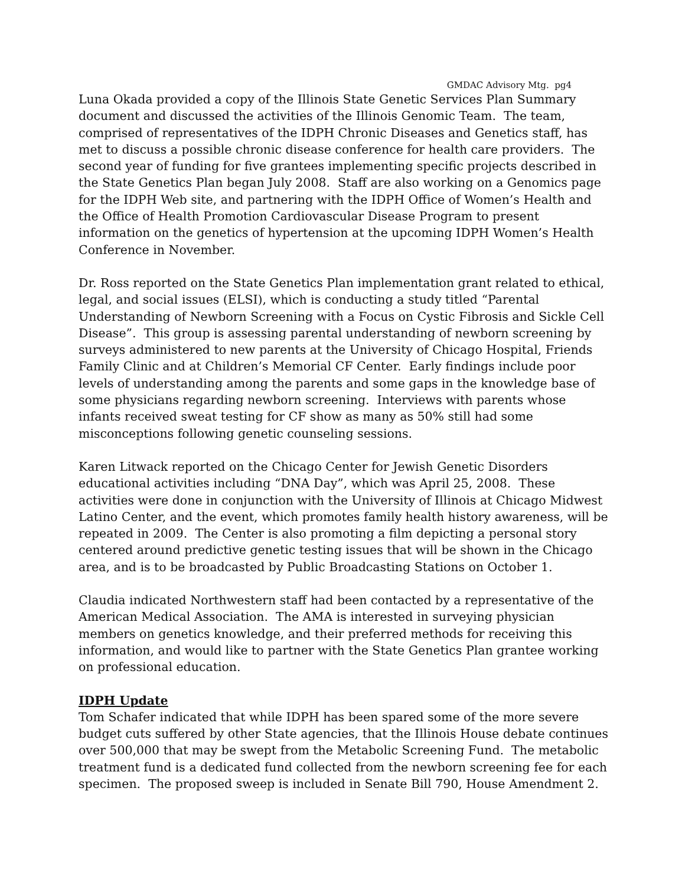GMDAC Advisory Mtg. pg4
Luna Okada provided a copy of the Illinois State Genetic Services Plan Summary document and discussed the activities of the Illinois Genomic Team. The team, comprised of representatives of the IDPH Chronic Diseases and Genetics staff, has met to discuss a possible chronic disease conference for health care providers. The second year of funding for five grantees implementing specific projects described in the State Genetics Plan began July 2008. Staff are also working on a Genomics page for the IDPH Web site, and partnering with the IDPH Office of Women’s Health and the Office of Health Promotion Cardiovascular Disease Program to present information on the genetics of hypertension at the upcoming IDPH Women’s Health Conference in November.
Dr. Ross reported on the State Genetics Plan implementation grant related to ethical, legal, and social issues (ELSI), which is conducting a study titled “Parental Understanding of Newborn Screening with a Focus on Cystic Fibrosis and Sickle Cell Disease”. This group is assessing parental understanding of newborn screening by surveys administered to new parents at the University of Chicago Hospital, Friends Family Clinic and at Children’s Memorial CF Center. Early findings include poor levels of understanding among the parents and some gaps in the knowledge base of some physicians regarding newborn screening. Interviews with parents whose infants received sweat testing for CF show as many as 50% still had some misconceptions following genetic counseling sessions.
Karen Litwack reported on the Chicago Center for Jewish Genetic Disorders educational activities including “DNA Day”, which was April 25, 2008. These activities were done in conjunction with the University of Illinois at Chicago Midwest Latino Center, and the event, which promotes family health history awareness, will be repeated in 2009. The Center is also promoting a film depicting a personal story centered around predictive genetic testing issues that will be shown in the Chicago area, and is to be broadcasted by Public Broadcasting Stations on October 1.
Claudia indicated Northwestern staff had been contacted by a representative of the American Medical Association. The AMA is interested in surveying physician members on genetics knowledge, and their preferred methods for receiving this information, and would like to partner with the State Genetics Plan grantee working on professional education.
IDPH Update
Tom Schafer indicated that while IDPH has been spared some of the more severe budget cuts suffered by other State agencies, that the Illinois House debate continues over 500,000 that may be swept from the Metabolic Screening Fund. The metabolic treatment fund is a dedicated fund collected from the newborn screening fee for each specimen. The proposed sweep is included in Senate Bill 790, House Amendment 2.